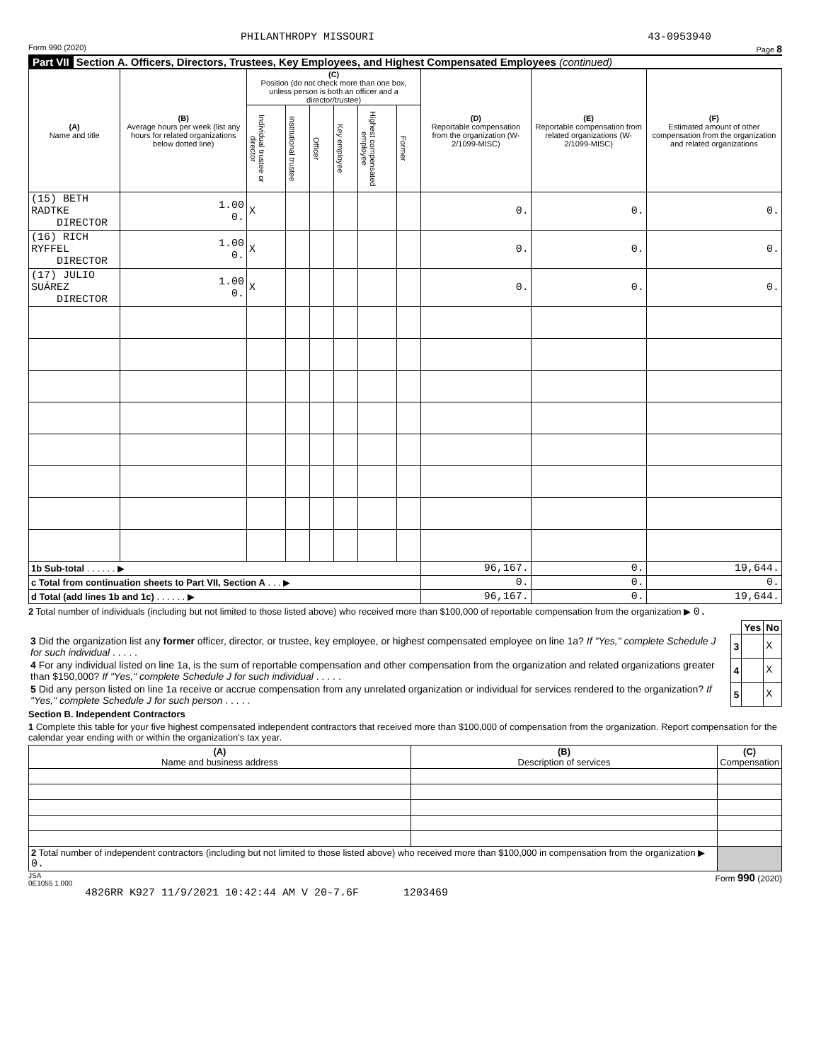PHILANTHROPY MISSOURI 43-0953940
Form 990 (2020) Page 8
Part VII Section A. Officers, Directors, Trustees, Key Employees, and Highest Compensated Employees (continued)
| (A) Name and title | (B) Average hours per week (list any hours for related organizations below dotted line) | (C) Position (do not check more than one box, unless person is both an officer and a director/trustee) | | | | | | (D) Reportable compensation from the organization (W-2/1099-MISC) | (E) Reportable compensation from related organizations (W-2/1099-MISC) | (F) Estimated amount of other compensation from the organization and related organizations |
| --- | --- | --- | --- | --- | --- | --- | --- | --- | --- | --- |
| | | Individual trustee or director | Institutional trustee | Officer | Key employee | Highest compensated employee | Former | | | |
| (15) BETH RADTKE DIRECTOR | 1.00 0. | X | | | | | | 0. | 0. | 0. |
| (16) RICH RYFFEL DIRECTOR | 1.00 0. | X | | | | | | 0. | 0. | 0. |
| (17) JULIO SUÁREZ DIRECTOR | 1.00 0. | X | | | | | | 0. | 0. | 0. |
| 1b Sub-total . . . . . . ▶ | | | | | | | | 96,167. | 0. | 19,644. |
| c Total from continuation sheets to Part VII, Section A . . . ▶ | | | | | | | | 0. | 0. | 0. |
| d Total (add lines 1b and 1c) . . . . . . ▶ | | | | | | | | 96,167. | 0. | 19,644. |
2 Total number of individuals (including but not limited to those listed above) who received more than $100,000 of reportable compensation from the organization ▶ 0.
| | | Yes | No |
| 3 Did the organization list any former officer, director, or trustee, key employee, or highest compensated employee on line 1a? If "Yes," complete Schedule J for such individual . . . . . | 3 | | X |
| 4 For any individual listed on line 1a, is the sum of reportable compensation and other compensation from the organization and related organizations greater than $150,000? If "Yes," complete Schedule J for such individual . . . . . | 4 | | X |
| 5 Did any person listed on line 1a receive or accrue compensation from any unrelated organization or individual for services rendered to the organization? If "Yes," complete Schedule J for such person . . . . . | 5 | | X |
Section B. Independent Contractors
1 Complete this table for your five highest compensated independent contractors that received more than $100,000 of compensation from the organization. Report compensation for the calendar year ending with or within the organization's tax year.
| (A) Name and business address | (B) Description of services | (C) Compensation |
| --- | --- | --- |
| 2 Total number of independent contractors (including but not limited to those listed above) who received more than $100,000 in compensation from the organization ▶ 0. | | |
JSA
0E1055 1.000 Form 990 (2020)
4826RR K927 11/9/2021 10:42:44 AM V 20-7.6F 1203469